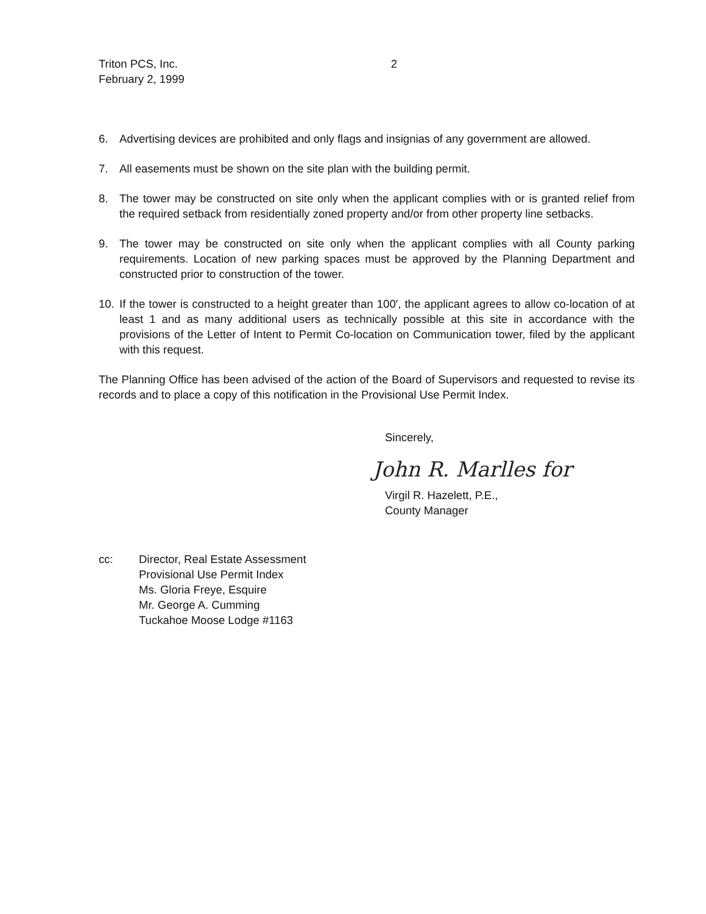Triton PCS, Inc.
February 2, 1999
2
6. Advertising devices are prohibited and only flags and insignias of any government are allowed.
7. All easements must be shown on the site plan with the building permit.
8. The tower may be constructed on site only when the applicant complies with or is granted relief from the required setback from residentially zoned property and/or from other property line setbacks.
9. The tower may be constructed on site only when the applicant complies with all County parking requirements. Location of new parking spaces must be approved by the Planning Department and constructed prior to construction of the tower.
10. If the tower is constructed to a height greater than 100′, the applicant agrees to allow co-location of at least 1 and as many additional users as technically possible at this site in accordance with the provisions of the Letter of Intent to Permit Co-location on Communication tower, filed by the applicant with this request.
The Planning Office has been advised of the action of the Board of Supervisors and requested to revise its records and to place a copy of this notification in the Provisional Use Permit Index.
Sincerely,
John R. Marlles for
Virgil R. Hazelett, P.E.,
County Manager
cc: Director, Real Estate Assessment
Provisional Use Permit Index
Ms. Gloria Freye, Esquire
Mr. George A. Cumming
Tuckahoe Moose Lodge #1163